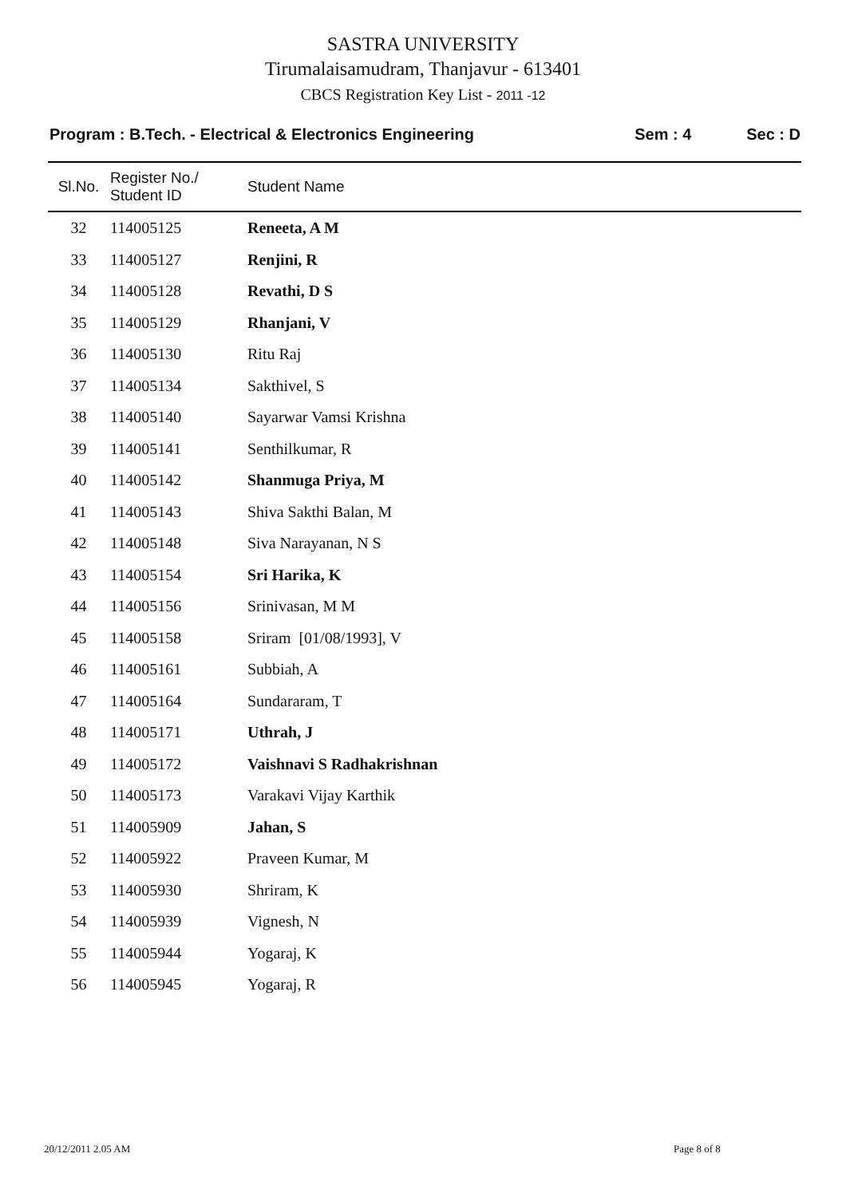SASTRA UNIVERSITY
Tirumalaisamudram, Thanjavur - 613401
CBCS Registration Key List - 2011 -12
Program : B.Tech. - Electrical & Electronics Engineering Sem : 4 Sec : D
| Sl.No. | Register No./ Student ID | Student Name |
| --- | --- | --- |
| 32 | 114005125 | Reneeta, A M |
| 33 | 114005127 | Renjini, R |
| 34 | 114005128 | Revathi, D S |
| 35 | 114005129 | Rhanjani, V |
| 36 | 114005130 | Ritu Raj |
| 37 | 114005134 | Sakthivel, S |
| 38 | 114005140 | Sayarwar Vamsi Krishna |
| 39 | 114005141 | Senthilkumar, R |
| 40 | 114005142 | Shanmuga Priya, M |
| 41 | 114005143 | Shiva Sakthi Balan, M |
| 42 | 114005148 | Siva Narayanan, N S |
| 43 | 114005154 | Sri Harika, K |
| 44 | 114005156 | Srinivasan, M M |
| 45 | 114005158 | Sriram [01/08/1993], V |
| 46 | 114005161 | Subbiah, A |
| 47 | 114005164 | Sundararam, T |
| 48 | 114005171 | Uthrah, J |
| 49 | 114005172 | Vaishnavi S Radhakrishnan |
| 50 | 114005173 | Varakavi Vijay Karthik |
| 51 | 114005909 | Jahan, S |
| 52 | 114005922 | Praveen Kumar, M |
| 53 | 114005930 | Shriram, K |
| 54 | 114005939 | Vignesh, N |
| 55 | 114005944 | Yogaraj, K |
| 56 | 114005945 | Yogaraj, R |
20/12/2011 2.05 AM Page 8 of 8